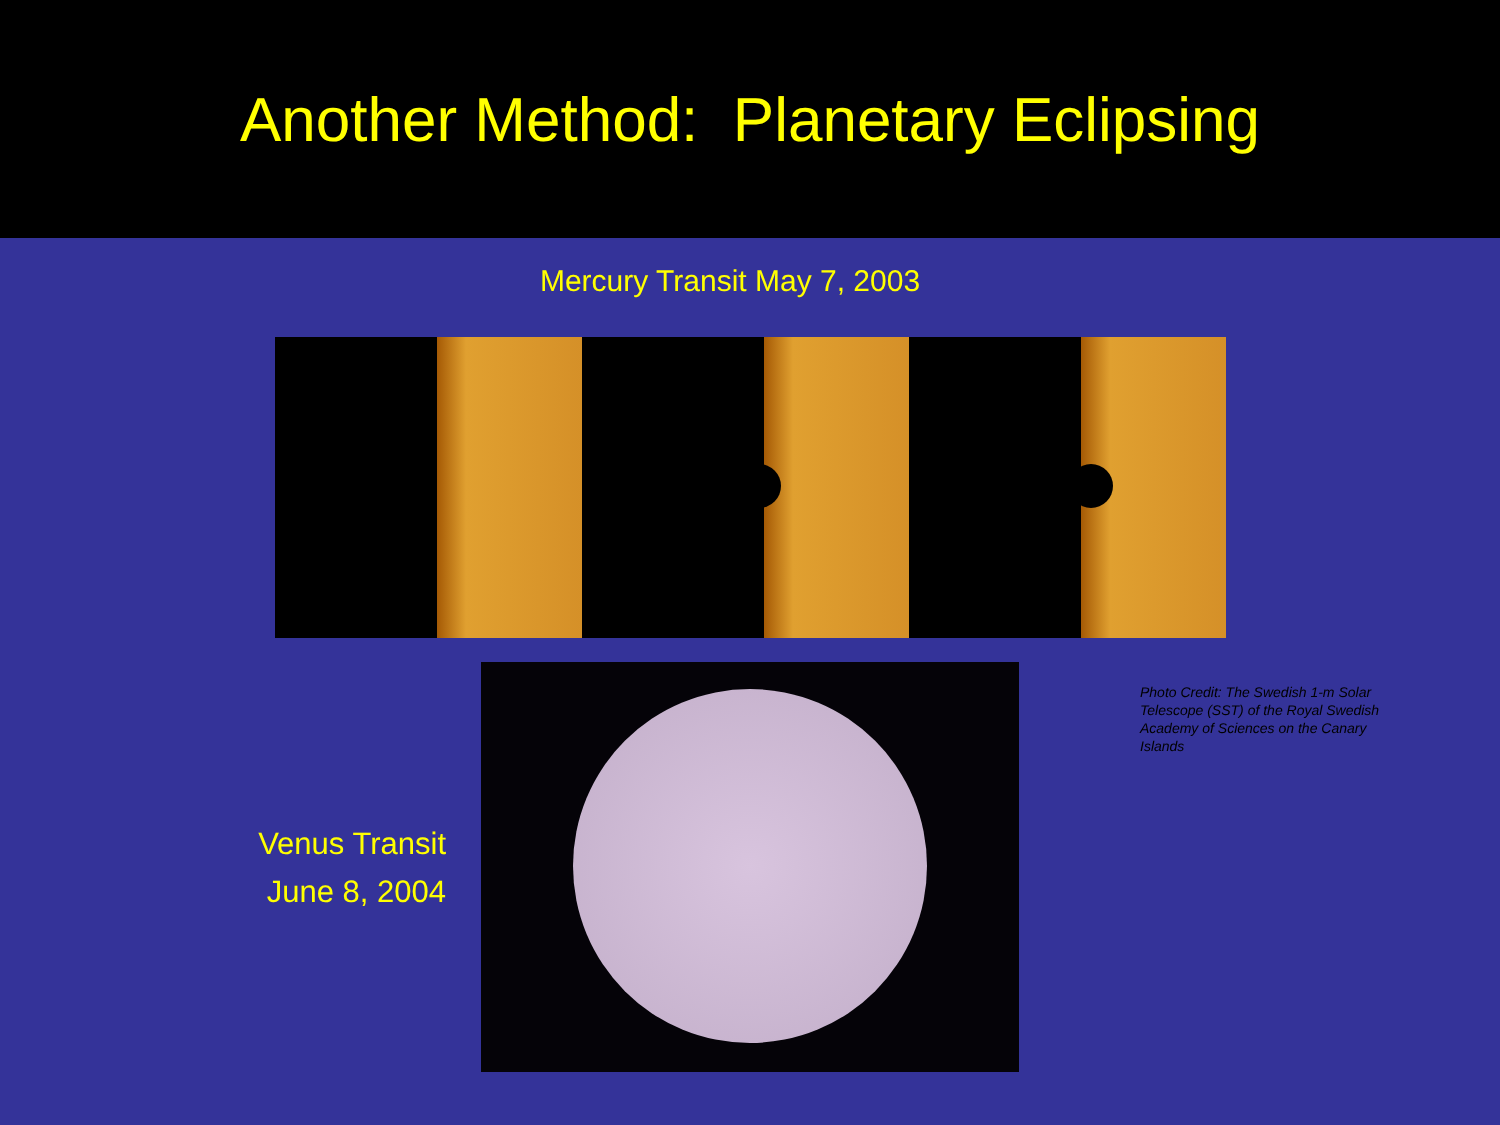Another Method: Planetary Eclipsing
Mercury Transit May 7, 2003
Venus Transit
June 8, 2004
Photo Credit: The Swedish 1-m Solar Telescope (SST) of the Royal Swedish Academy of Sciences on the Canary Islands